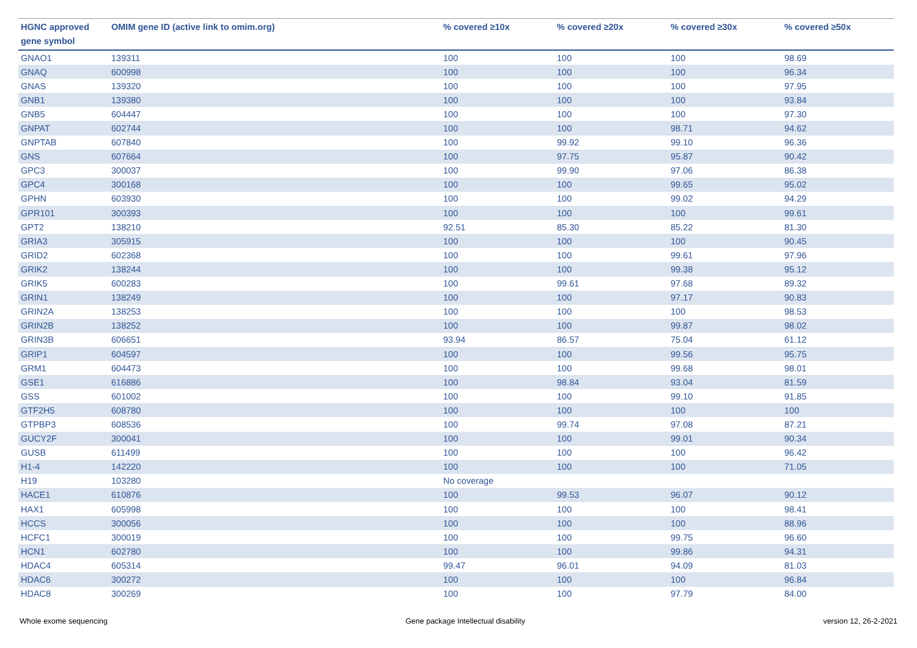| HGNC approved gene symbol | OMIM gene ID (active link to omim.org) | % covered ≥10x | % covered ≥20x | % covered ≥30x | % covered ≥50x |
| --- | --- | --- | --- | --- | --- |
| GNAO1 | 139311 | 100 | 100 | 100 | 98.69 |
| GNAQ | 600998 | 100 | 100 | 100 | 96.34 |
| GNAS | 139320 | 100 | 100 | 100 | 97.95 |
| GNB1 | 139380 | 100 | 100 | 100 | 93.84 |
| GNB5 | 604447 | 100 | 100 | 100 | 97.30 |
| GNPAT | 602744 | 100 | 100 | 98.71 | 94.62 |
| GNPTAB | 607840 | 100 | 99.92 | 99.10 | 96.36 |
| GNS | 607664 | 100 | 97.75 | 95.87 | 90.42 |
| GPC3 | 300037 | 100 | 99.90 | 97.06 | 86.38 |
| GPC4 | 300168 | 100 | 100 | 99.65 | 95.02 |
| GPHN | 603930 | 100 | 100 | 99.02 | 94.29 |
| GPR101 | 300393 | 100 | 100 | 100 | 99.61 |
| GPT2 | 138210 | 92.51 | 85.30 | 85.22 | 81.30 |
| GRIA3 | 305915 | 100 | 100 | 100 | 90.45 |
| GRID2 | 602368 | 100 | 100 | 99.61 | 97.96 |
| GRIK2 | 138244 | 100 | 100 | 99.38 | 95.12 |
| GRIK5 | 600283 | 100 | 99.61 | 97.68 | 89.32 |
| GRIN1 | 138249 | 100 | 100 | 97.17 | 90.83 |
| GRIN2A | 138253 | 100 | 100 | 100 | 98.53 |
| GRIN2B | 138252 | 100 | 100 | 99.87 | 98.02 |
| GRIN3B | 606651 | 93.94 | 86.57 | 75.04 | 61.12 |
| GRIP1 | 604597 | 100 | 100 | 99.56 | 95.75 |
| GRM1 | 604473 | 100 | 100 | 99.68 | 98.01 |
| GSE1 | 616886 | 100 | 98.84 | 93.04 | 81.59 |
| GSS | 601002 | 100 | 100 | 99.10 | 91.85 |
| GTF2H5 | 608780 | 100 | 100 | 100 | 100 |
| GTPBP3 | 608536 | 100 | 99.74 | 97.08 | 87.21 |
| GUCY2F | 300041 | 100 | 100 | 99.01 | 90.34 |
| GUSB | 611499 | 100 | 100 | 100 | 96.42 |
| H1-4 | 142220 | 100 | 100 | 100 | 71.05 |
| H19 | 103280 | No coverage | | | |
| HACE1 | 610876 | 100 | 99.53 | 96.07 | 90.12 |
| HAX1 | 605998 | 100 | 100 | 100 | 98.41 |
| HCCS | 300056 | 100 | 100 | 100 | 88.96 |
| HCFC1 | 300019 | 100 | 100 | 99.75 | 96.60 |
| HCN1 | 602780 | 100 | 100 | 99.86 | 94.31 |
| HDAC4 | 605314 | 99.47 | 96.01 | 94.09 | 81.03 |
| HDAC6 | 300272 | 100 | 100 | 100 | 96.84 |
| HDAC8 | 300269 | 100 | 100 | 97.79 | 84.00 |
Whole exome sequencing Gene package Intellectual disability version 12, 26-2-2021